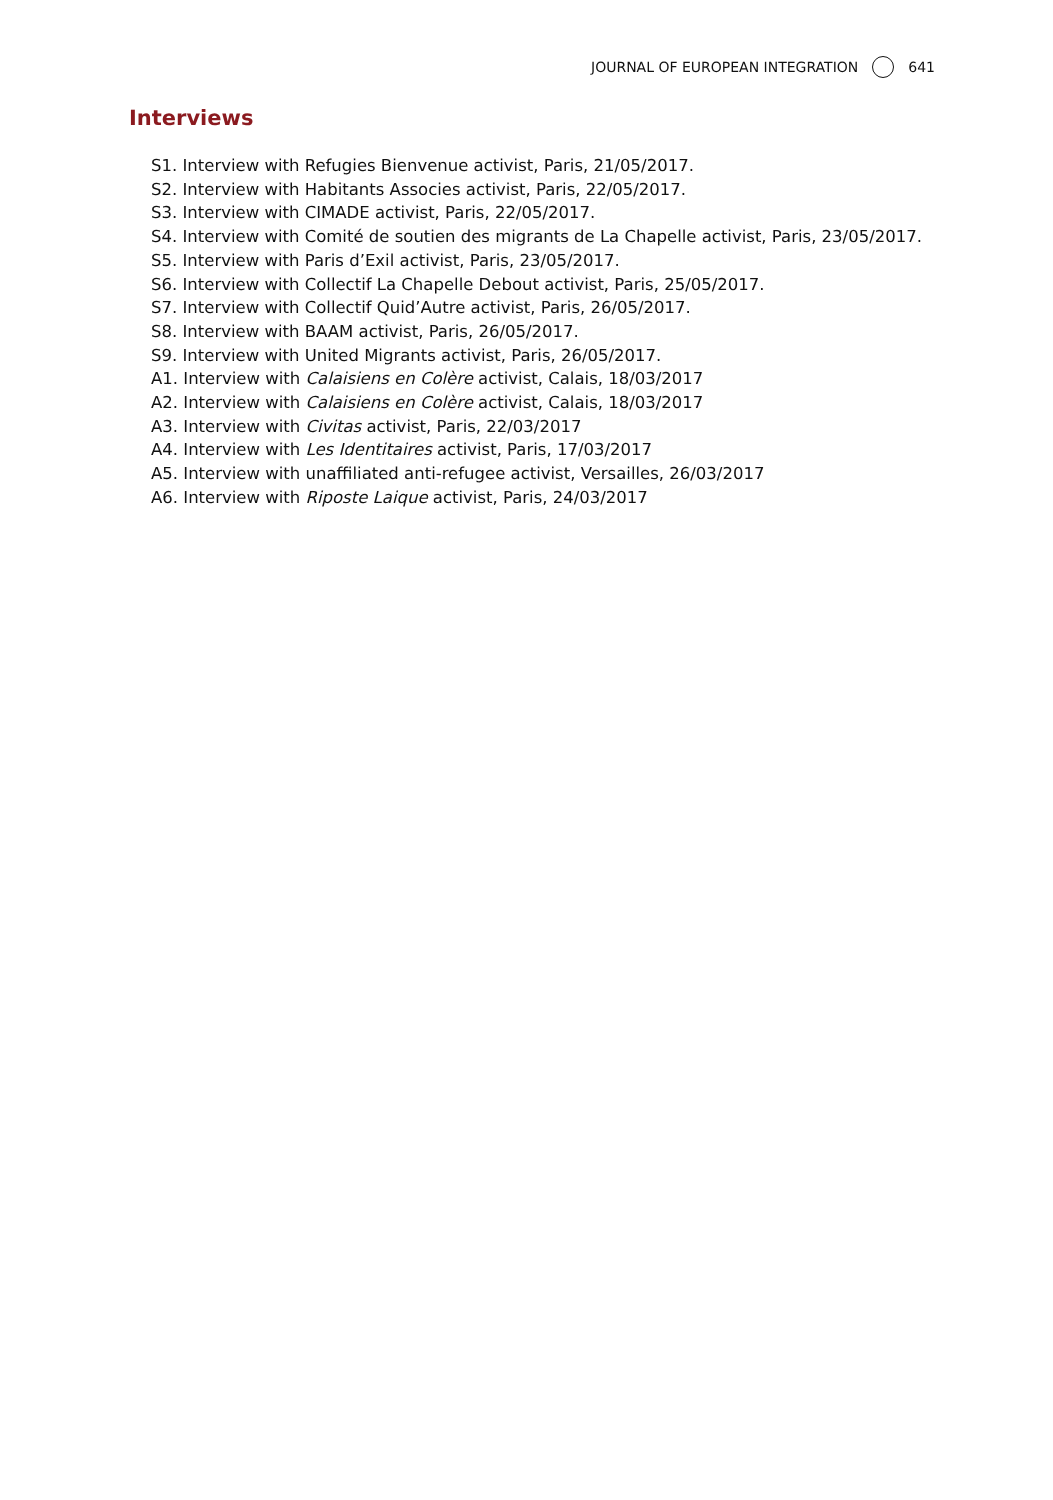JOURNAL OF EUROPEAN INTEGRATION 641
Interviews
S1. Interview with Refugies Bienvenue activist, Paris, 21/05/2017.
S2. Interview with Habitants Associes activist, Paris, 22/05/2017.
S3. Interview with CIMADE activist, Paris, 22/05/2017.
S4. Interview with Comité de soutien des migrants de La Chapelle activist, Paris, 23/05/2017.
S5. Interview with Paris d’Exil activist, Paris, 23/05/2017.
S6. Interview with Collectif La Chapelle Debout activist, Paris, 25/05/2017.
S7. Interview with Collectif Quid’Autre activist, Paris, 26/05/2017.
S8. Interview with BAAM activist, Paris, 26/05/2017.
S9. Interview with United Migrants activist, Paris, 26/05/2017.
A1. Interview with Calaisiens en Colère activist, Calais, 18/03/2017
A2. Interview with Calaisiens en Colère activist, Calais, 18/03/2017
A3. Interview with Civitas activist, Paris, 22/03/2017
A4. Interview with Les Identitaires activist, Paris, 17/03/2017
A5. Interview with unaffiliated anti-refugee activist, Versailles, 26/03/2017
A6. Interview with Riposte Laique activist, Paris, 24/03/2017